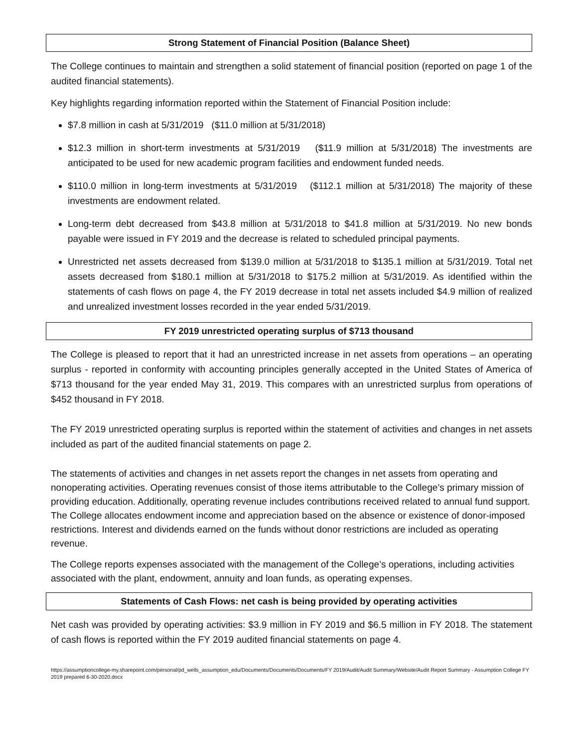Strong Statement of Financial Position (Balance Sheet)
The College continues to maintain and strengthen a solid statement of financial position (reported on page 1 of the audited financial statements).
Key highlights regarding information reported within the Statement of Financial Position include:
$7.8 million in cash at 5/31/2019 ($11.0 million at 5/31/2018)
$12.3 million in short-term investments at 5/31/2019 ($11.9 million at 5/31/2018) The investments are anticipated to be used for new academic program facilities and endowment funded needs.
$110.0 million in long-term investments at 5/31/2019 ($112.1 million at 5/31/2018) The majority of these investments are endowment related.
Long-term debt decreased from $43.8 million at 5/31/2018 to $41.8 million at 5/31/2019. No new bonds payable were issued in FY 2019 and the decrease is related to scheduled principal payments.
Unrestricted net assets decreased from $139.0 million at 5/31/2018 to $135.1 million at 5/31/2019. Total net assets decreased from $180.1 million at 5/31/2018 to $175.2 million at 5/31/2019. As identified within the statements of cash flows on page 4, the FY 2019 decrease in total net assets included $4.9 million of realized and unrealized investment losses recorded in the year ended 5/31/2019.
FY 2019 unrestricted operating surplus of $713 thousand
The College is pleased to report that it had an unrestricted increase in net assets from operations – an operating surplus - reported in conformity with accounting principles generally accepted in the United States of America of $713 thousand for the year ended May 31, 2019. This compares with an unrestricted surplus from operations of $452 thousand in FY 2018.
The FY 2019 unrestricted operating surplus is reported within the statement of activities and changes in net assets included as part of the audited financial statements on page 2.
The statements of activities and changes in net assets report the changes in net assets from operating and nonoperating activities. Operating revenues consist of those items attributable to the College’s primary mission of providing education. Additionally, operating revenue includes contributions received related to annual fund support. The College allocates endowment income and appreciation based on the absence or existence of donor-imposed restrictions. Interest and dividends earned on the funds without donor restrictions are included as operating revenue.
The College reports expenses associated with the management of the College’s operations, including activities associated with the plant, endowment, annuity and loan funds, as operating expenses.
Statements of Cash Flows: net cash is being provided by operating activities
Net cash was provided by operating activities: $3.9 million in FY 2019 and $6.5 million in FY 2018. The statement of cash flows is reported within the FY 2019 audited financial statements on page 4.
https://assumptioncollege-my.sharepoint.com/personal/pd_wells_assumption_edu/Documents/Documents/Documents/FY 2019/Audit/Audit Summary/Website/Audit Report Summary - Assumption College FY 2019 prepared 6-30-2020.docx